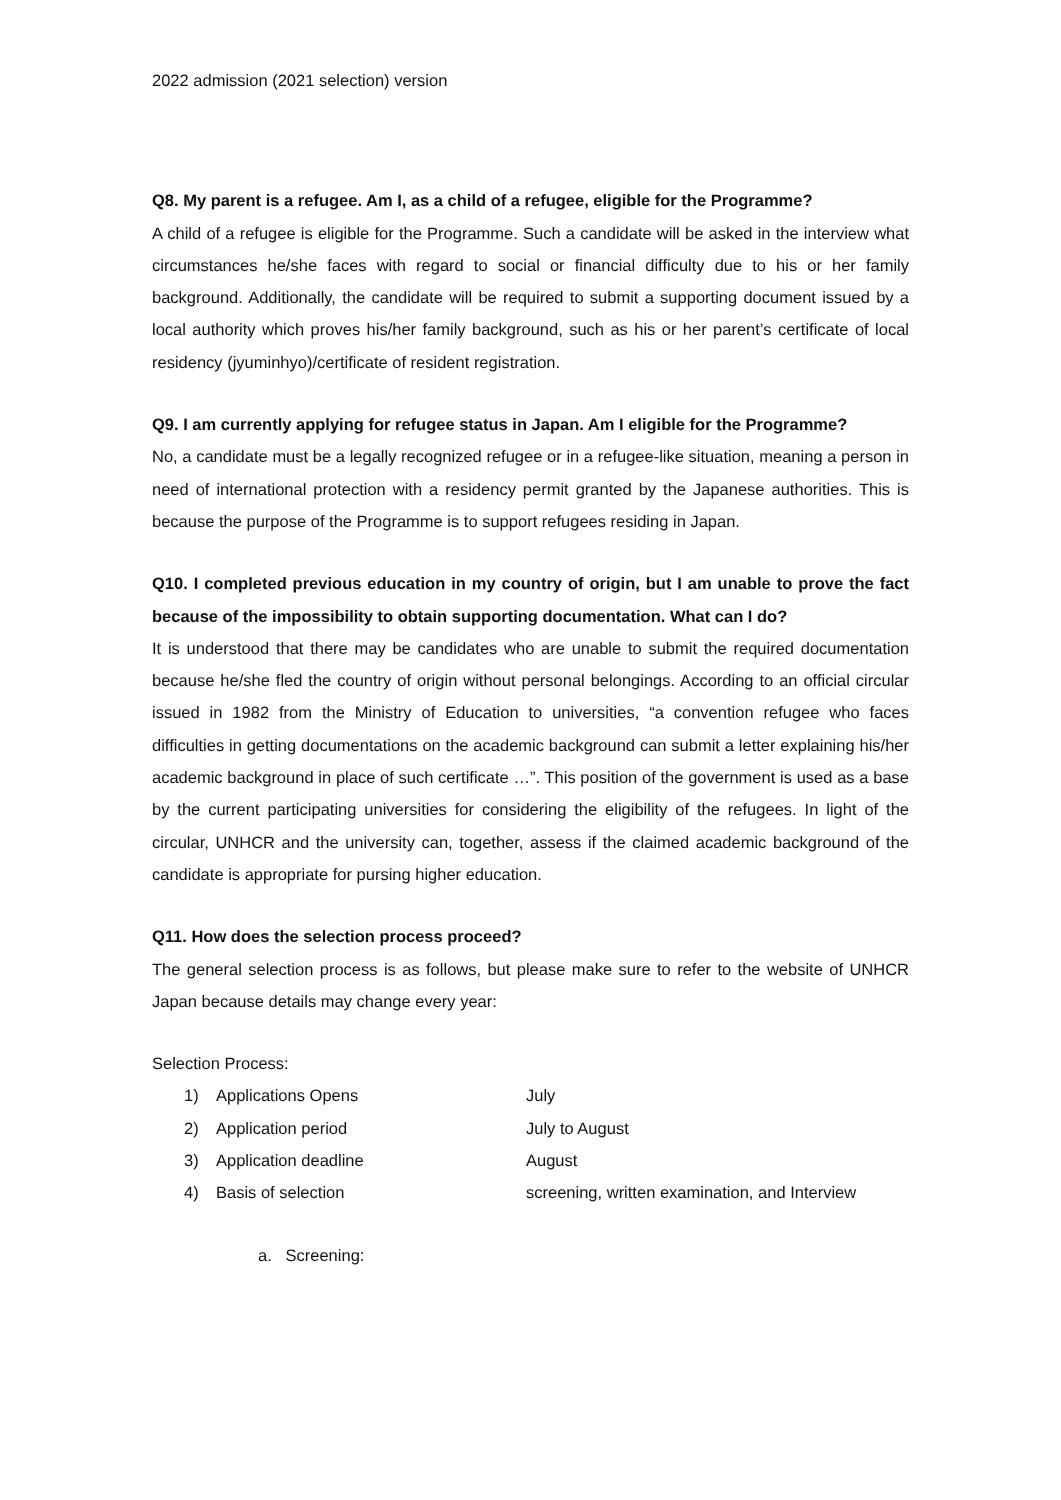2022 admission (2021 selection) version
Q8. My parent is a refugee. Am I, as a child of a refugee, eligible for the Programme?
A child of a refugee is eligible for the Programme. Such a candidate will be asked in the interview what circumstances he/she faces with regard to social or financial difficulty due to his or her family background. Additionally, the candidate will be required to submit a supporting document issued by a local authority which proves his/her family background, such as his or her parent’s certificate of local residency (jyuminhyo)/certificate of resident registration.
Q9. I am currently applying for refugee status in Japan. Am I eligible for the Programme?
No, a candidate must be a legally recognized refugee or in a refugee-like situation, meaning a person in need of international protection with a residency permit granted by the Japanese authorities. This is because the purpose of the Programme is to support refugees residing in Japan.
Q10. I completed previous education in my country of origin, but I am unable to prove the fact because of the impossibility to obtain supporting documentation. What can I do?
It is understood that there may be candidates who are unable to submit the required documentation because he/she fled the country of origin without personal belongings. According to an official circular issued in 1982 from the Ministry of Education to universities, “a convention refugee who faces difficulties in getting documentations on the academic background can submit a letter explaining his/her academic background in place of such certificate …”. This position of the government is used as a base by the current participating universities for considering the eligibility of the refugees. In light of the circular, UNHCR and the university can, together, assess if the claimed academic background of the candidate is appropriate for pursing higher education.
Q11. How does the selection process proceed?
The general selection process is as follows, but please make sure to refer to the website of UNHCR Japan because details may change every year:
Selection Process:
1) Applications Opens July
2) Application period July to August
3) Application deadline August
4) Basis of selection screening, written examination, and Interview
a. Screening: